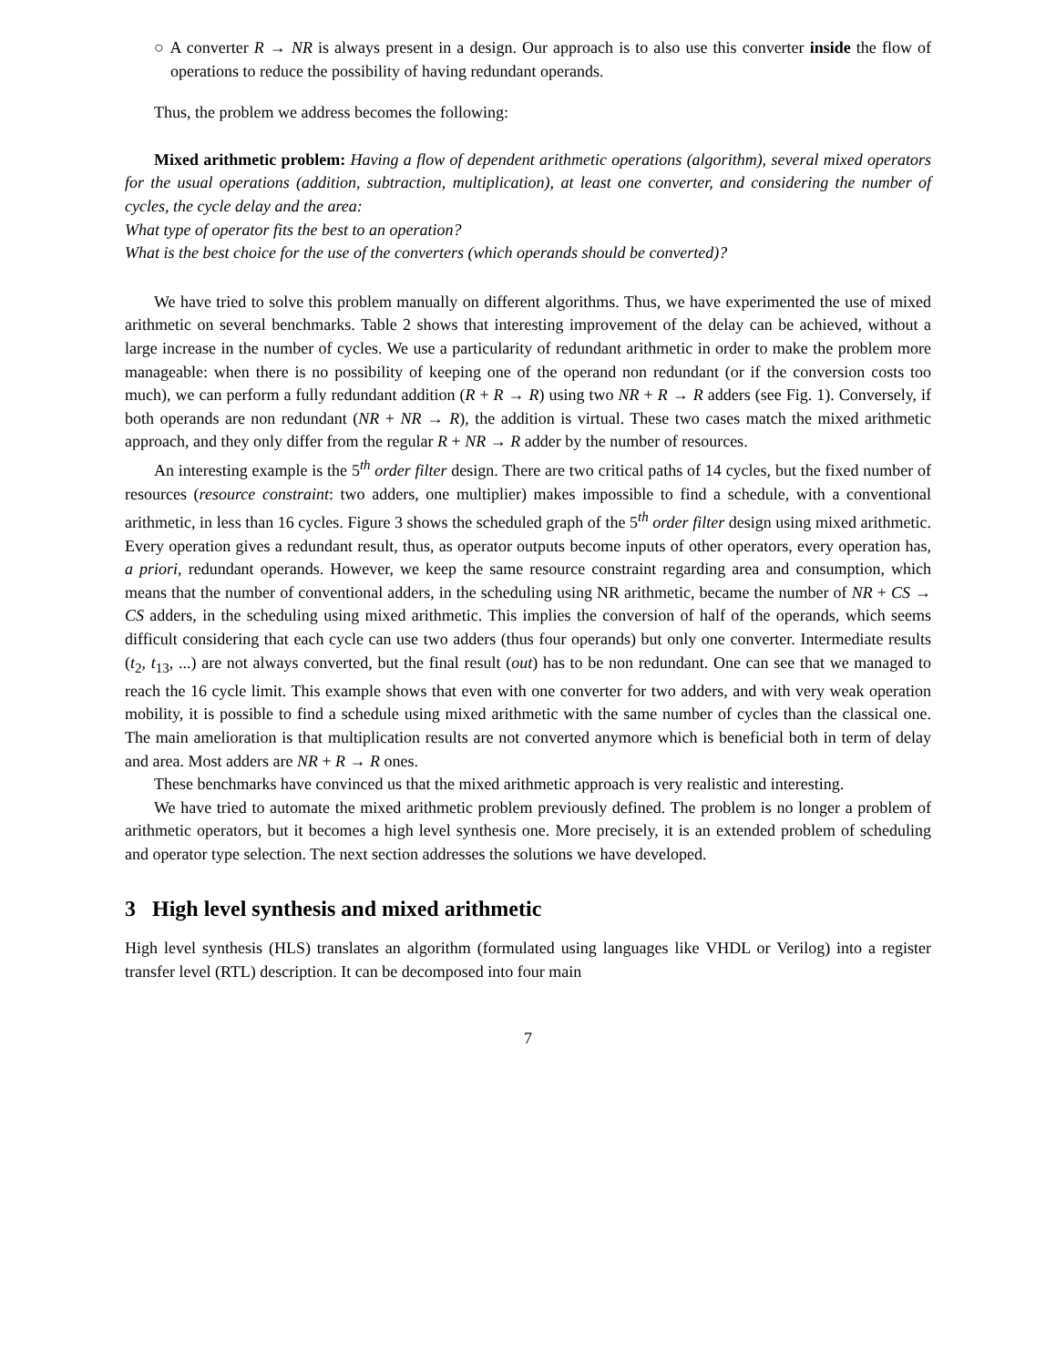○ A converter R → NR is always present in a design. Our approach is to also use this converter inside the flow of operations to reduce the possibility of having redundant operands.
Thus, the problem we address becomes the following:
Mixed arithmetic problem: Having a flow of dependent arithmetic operations (algorithm), several mixed operators for the usual operations (addition, subtraction, multiplication), at least one converter, and considering the number of cycles, the cycle delay and the area:
What type of operator fits the best to an operation?
What is the best choice for the use of the converters (which operands should be converted)?
We have tried to solve this problem manually on different algorithms. Thus, we have experimented the use of mixed arithmetic on several benchmarks. Table 2 shows that interesting improvement of the delay can be achieved, without a large increase in the number of cycles. We use a particularity of redundant arithmetic in order to make the problem more manageable: when there is no possibility of keeping one of the operand non redundant (or if the conversion costs too much), we can perform a fully redundant addition (R + R → R) using two NR + R → R adders (see Fig. 1). Conversely, if both operands are non redundant (NR + NR → R), the addition is virtual. These two cases match the mixed arithmetic approach, and they only differ from the regular R + NR → R adder by the number of resources.
An interesting example is the 5<sup>th</sup> order filter design. There are two critical paths of 14 cycles, but the fixed number of resources (resource constraint: two adders, one multiplier) makes impossible to find a schedule, with a conventional arithmetic, in less than 16 cycles. Figure 3 shows the scheduled graph of the 5<sup>th</sup> order filter design using mixed arithmetic. Every operation gives a redundant result, thus, as operator outputs become inputs of other operators, every operation has, a priori, redundant operands. However, we keep the same resource constraint regarding area and consumption, which means that the number of conventional adders, in the scheduling using NR arithmetic, became the number of NR + CS → CS adders, in the scheduling using mixed arithmetic. This implies the conversion of half of the operands, which seems difficult considering that each cycle can use two adders (thus four operands) but only one converter. Intermediate results (t<sub>2</sub>, t<sub>13</sub>, ...) are not always converted, but the final result (out) has to be non redundant. One can see that we managed to reach the 16 cycle limit. This example shows that even with one converter for two adders, and with very weak operation mobility, it is possible to find a schedule using mixed arithmetic with the same number of cycles than the classical one. The main amelioration is that multiplication results are not converted anymore which is beneficial both in term of delay and area. Most adders are NR + R → R ones.
These benchmarks have convinced us that the mixed arithmetic approach is very realistic and interesting.
We have tried to automate the mixed arithmetic problem previously defined. The problem is no longer a problem of arithmetic operators, but it becomes a high level synthesis one. More precisely, it is an extended problem of scheduling and operator type selection. The next section addresses the solutions we have developed.
3 High level synthesis and mixed arithmetic
High level synthesis (HLS) translates an algorithm (formulated using languages like VHDL or Verilog) into a register transfer level (RTL) description. It can be decomposed into four main
7